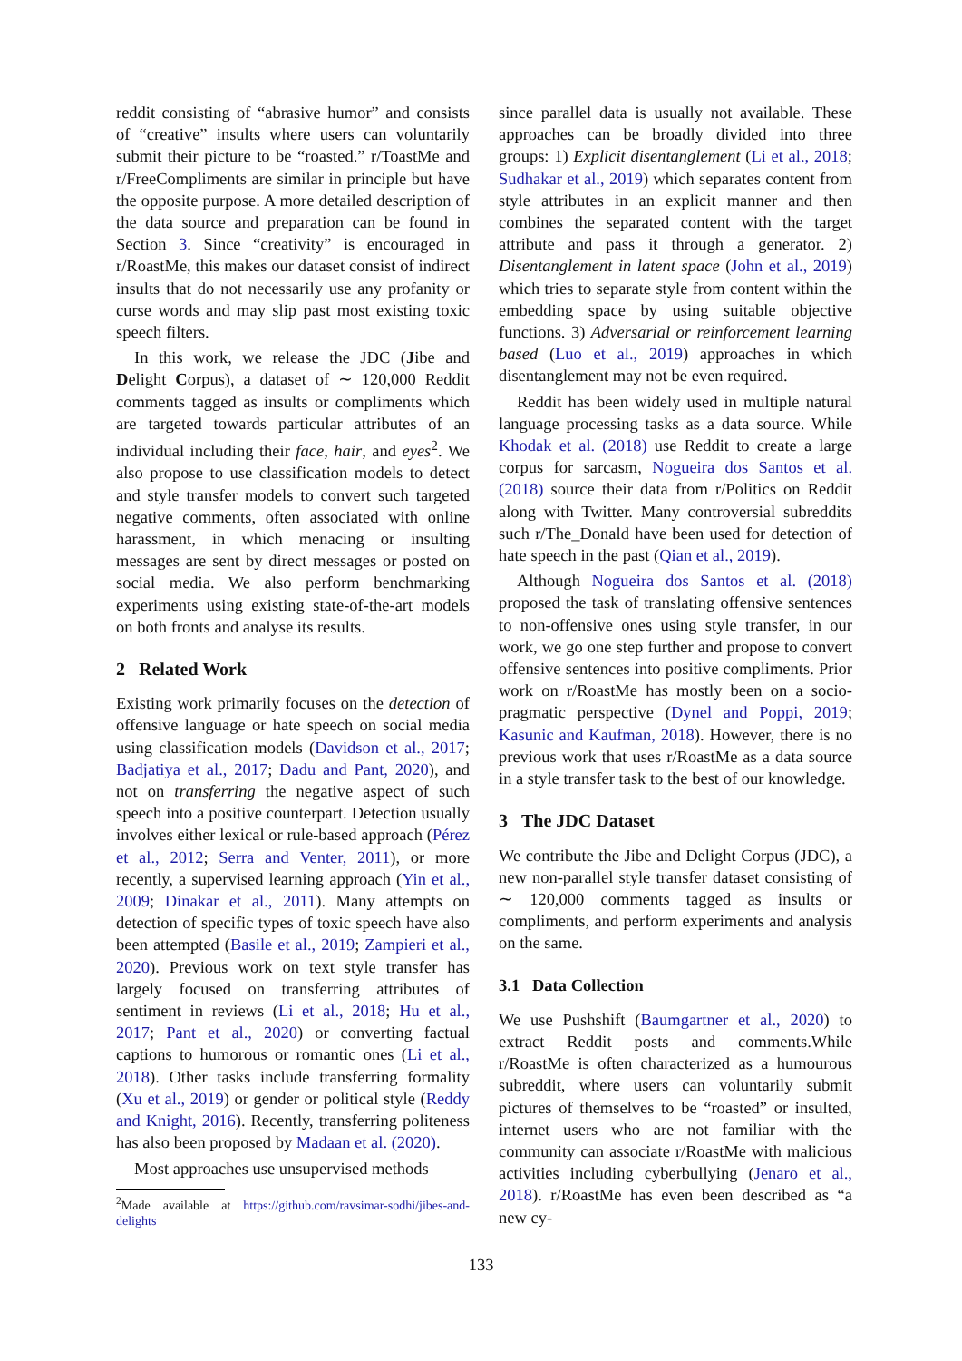reddit consisting of “abrasive humor” and consists of “creative” insults where users can voluntarily submit their picture to be “roasted.” r/ToastMe and r/FreeCompliments are similar in principle but have the opposite purpose. A more detailed description of the data source and preparation can be found in Section 3. Since “creativity” is encouraged in r/RoastMe, this makes our dataset consist of indirect insults that do not necessarily use any profanity or curse words and may slip past most existing toxic speech filters.
In this work, we release the JDC (Jibe and Delight Corpus), a dataset of ∼ 120,000 Reddit comments tagged as insults or compliments which are targeted towards particular attributes of an individual including their face, hair, and eyes<sup>2</sup>. We also propose to use classification models to detect and style transfer models to convert such targeted negative comments, often associated with online harassment, in which menacing or insulting messages are sent by direct messages or posted on social media. We also perform benchmarking experiments using existing state-of-the-art models on both fronts and analyse its results.
2 Related Work
Existing work primarily focuses on the detection of offensive language or hate speech on social media using classification models (Davidson et al., 2017; Badjatiya et al., 2017; Dadu and Pant, 2020), and not on transferring the negative aspect of such speech into a positive counterpart. Detection usually involves either lexical or rule-based approach (Pérez et al., 2012; Serra and Venter, 2011), or more recently, a supervised learning approach (Yin et al., 2009; Dinakar et al., 2011). Many attempts on detection of specific types of toxic speech have also been attempted (Basile et al., 2019; Zampieri et al., 2020). Previous work on text style transfer has largely focused on transferring attributes of sentiment in reviews (Li et al., 2018; Hu et al., 2017; Pant et al., 2020) or converting factual captions to humorous or romantic ones (Li et al., 2018). Other tasks include transferring formality (Xu et al., 2019) or gender or political style (Reddy and Knight, 2016). Recently, transferring politeness has also been proposed by Madaan et al. (2020).
Most approaches use unsupervised methods
<sup>2</sup> Made available at https://github.com/ravsimar-sodhi/jibes-and-delights
since parallel data is usually not available. These approaches can be broadly divided into three groups: 1) Explicit disentanglement (Li et al., 2018; Sudhakar et al., 2019) which separates content from style attributes in an explicit manner and then combines the separated content with the target attribute and pass it through a generator. 2) Disentanglement in latent space (John et al., 2019) which tries to separate style from content within the embedding space by using suitable objective functions. 3) Adversarial or reinforcement learning based (Luo et al., 2019) approaches in which disentanglement may not be even required.
Reddit has been widely used in multiple natural language processing tasks as a data source. While Khodak et al. (2018) use Reddit to create a large corpus for sarcasm, Nogueira dos Santos et al. (2018) source their data from r/Politics on Reddit along with Twitter. Many controversial subreddits such r/The_Donald have been used for detection of hate speech in the past (Qian et al., 2019).
Although Nogueira dos Santos et al. (2018) proposed the task of translating offensive sentences to non-offensive ones using style transfer, in our work, we go one step further and propose to convert offensive sentences into positive compliments. Prior work on r/RoastMe has mostly been on a socio-pragmatic perspective (Dynel and Poppi, 2019; Kasunic and Kaufman, 2018). However, there is no previous work that uses r/RoastMe as a data source in a style transfer task to the best of our knowledge.
3 The JDC Dataset
We contribute the Jibe and Delight Corpus (JDC), a new non-parallel style transfer dataset consisting of ∼ 120,000 comments tagged as insults or compliments, and perform experiments and analysis on the same.
3.1 Data Collection
We use Pushshift (Baumgartner et al., 2020) to extract Reddit posts and comments.While r/RoastMe is often characterized as a humourous subreddit, where users can voluntarily submit pictures of themselves to be “roasted” or insulted, internet users who are not familiar with the community can associate r/RoastMe with malicious activities including cyberbullying (Jenaro et al., 2018). r/RoastMe has even been described as “a new cy-
133